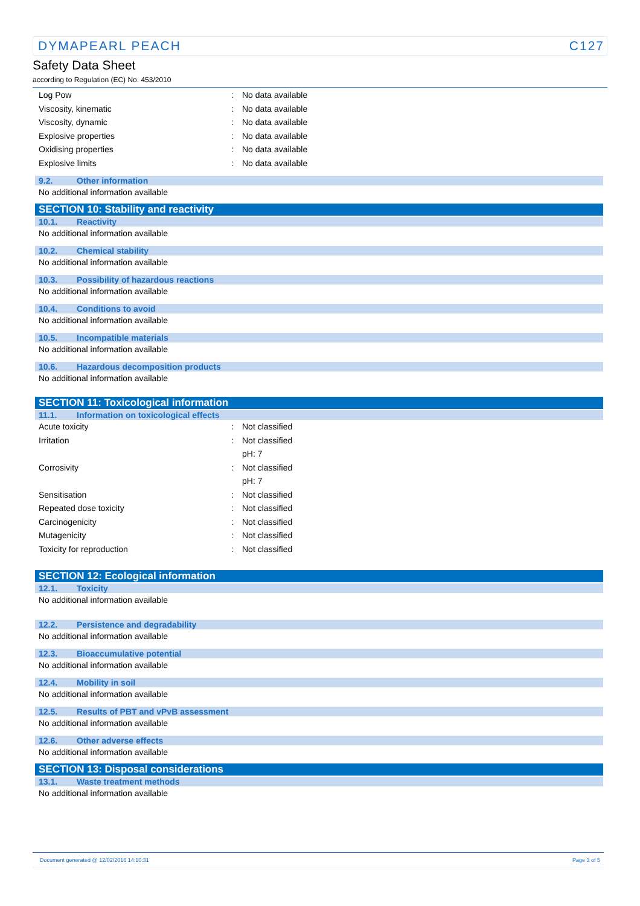DYMAPEARL PEACH C127
Safety Data Sheet
according to Regulation (EC) No. 453/2010
| Log Pow | : | No data available |
| Viscosity, kinematic | : | No data available |
| Viscosity, dynamic | : | No data available |
| Explosive properties | : | No data available |
| Oxidising properties | : | No data available |
| Explosive limits | : | No data available |
9.2. Other information
No additional information available
SECTION 10: Stability and reactivity
10.1. Reactivity
No additional information available
10.2. Chemical stability
No additional information available
10.3. Possibility of hazardous reactions
No additional information available
10.4. Conditions to avoid
No additional information available
10.5. Incompatible materials
No additional information available
10.6. Hazardous decomposition products
No additional information available
SECTION 11: Toxicological information
11.1. Information on toxicological effects
| Acute toxicity | : | Not classified |
| Irritation | : | Not classified |
| | | pH: 7 |
| Corrosivity | : | Not classified |
| | | pH: 7 |
| Sensitisation | : | Not classified |
| Repeated dose toxicity | : | Not classified |
| Carcinogenicity | : | Not classified |
| Mutagenicity | : | Not classified |
| Toxicity for reproduction | : | Not classified |
SECTION 12: Ecological information
12.1. Toxicity
No additional information available
12.2. Persistence and degradability
No additional information available
12.3. Bioaccumulative potential
No additional information available
12.4. Mobility in soil
No additional information available
12.5. Results of PBT and vPvB assessment
No additional information available
12.6. Other adverse effects
No additional information available
SECTION 13: Disposal considerations
13.1. Waste treatment methods
No additional information available
Document generated @ 12/02/2016 14:10:31 Page 3 of 5